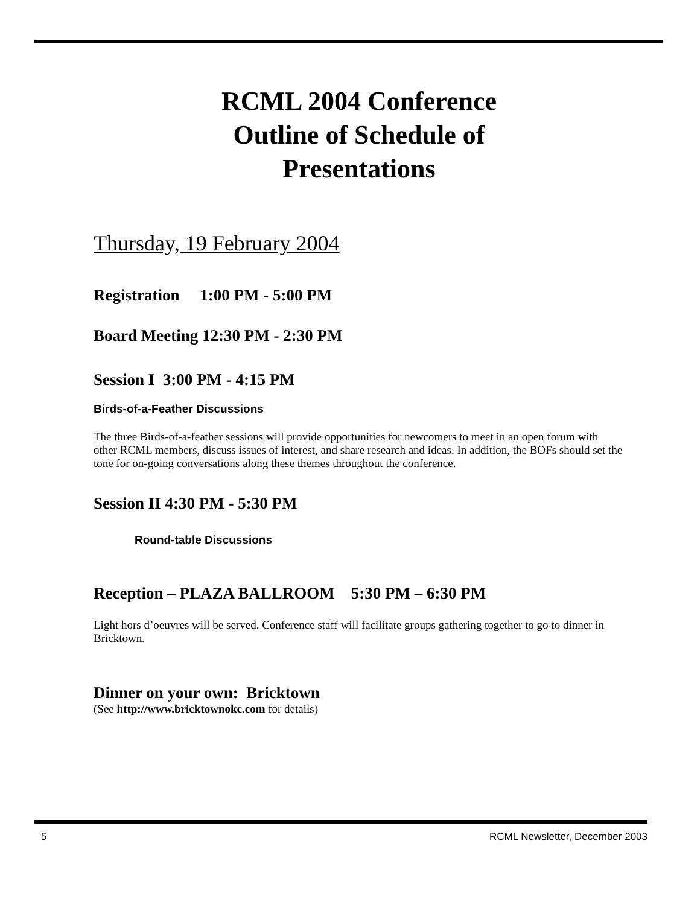RCML 2004 Conference
Outline of Schedule of
Presentations
Thursday, 19 February 2004
Registration 1:00 PM - 5:00 PM
Board Meeting 12:30 PM - 2:30 PM
Session I 3:00 PM - 4:15 PM
Birds-of-a-Feather Discussions
The three Birds-of-a-feather sessions will provide opportunities for newcomers to meet in an open forum with other RCML members, discuss issues of interest, and share research and ideas. In addition, the BOFs should set the tone for on-going conversations along these themes throughout the conference.
Session II 4:30 PM - 5:30 PM
Round-table Discussions
Reception – PLAZA BALLROOM 5:30 PM – 6:30 PM
Light hors d’oeuvres will be served. Conference staff will facilitate groups gathering together to go to dinner in Bricktown.
Dinner on your own: Bricktown
(See http://www.bricktownokc.com for details)
5 RCML Newsletter, December 2003